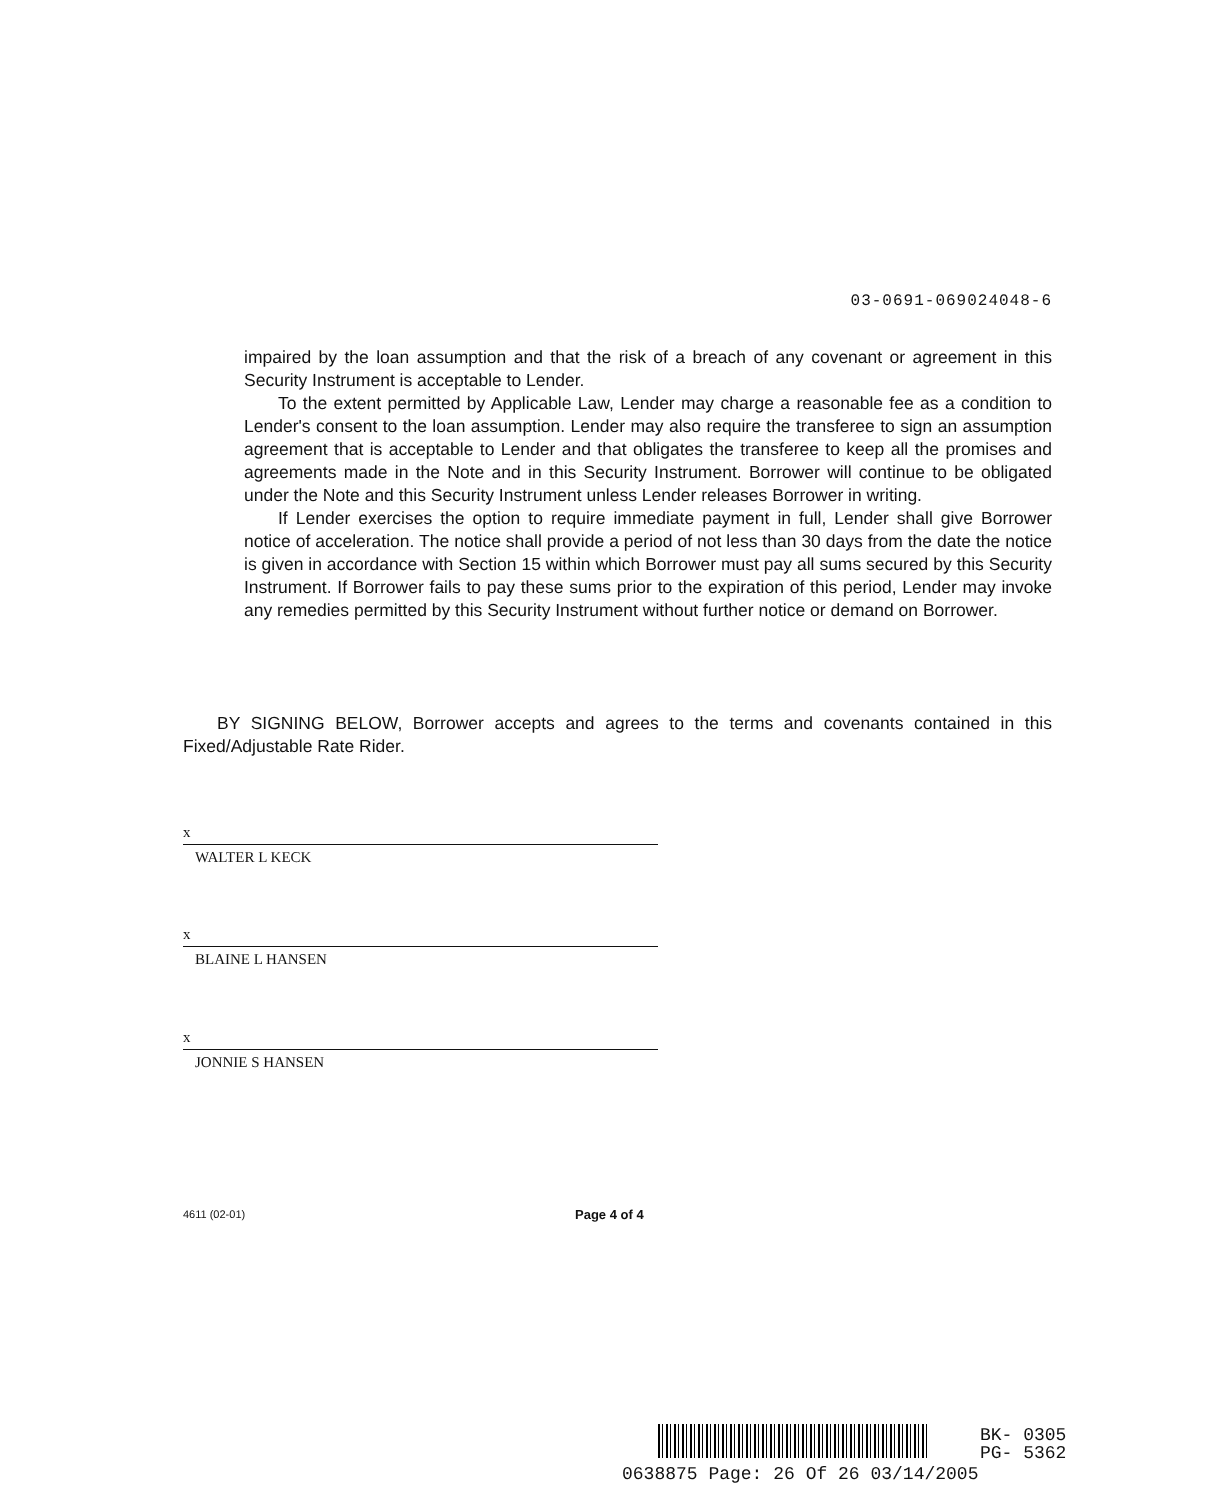03-0691-069024048-6
impaired by the loan assumption and that the risk of a breach of any covenant or agreement in this Security Instrument is acceptable to Lender.
To the extent permitted by Applicable Law, Lender may charge a reasonable fee as a condition to Lender's consent to the loan assumption. Lender may also require the transferee to sign an assumption agreement that is acceptable to Lender and that obligates the transferee to keep all the promises and agreements made in the Note and in this Security Instrument. Borrower will continue to be obligated under the Note and this Security Instrument unless Lender releases Borrower in writing.
If Lender exercises the option to require immediate payment in full, Lender shall give Borrower notice of acceleration. The notice shall provide a period of not less than 30 days from the date the notice is given in accordance with Section 15 within which Borrower must pay all sums secured by this Security Instrument. If Borrower fails to pay these sums prior to the expiration of this period, Lender may invoke any remedies permitted by this Security Instrument without further notice or demand on Borrower.
BY SIGNING BELOW, Borrower accepts and agrees to the terms and covenants contained in this Fixed/Adjustable Rate Rider.
x
WALTER L KECK
x
BLAINE L HANSEN
x
JONNIE S HANSEN
4611 (02-01) Page 4 of 4
BK- 0305
PG- 5362
0638875 Page: 26 Of 26 03/14/2005